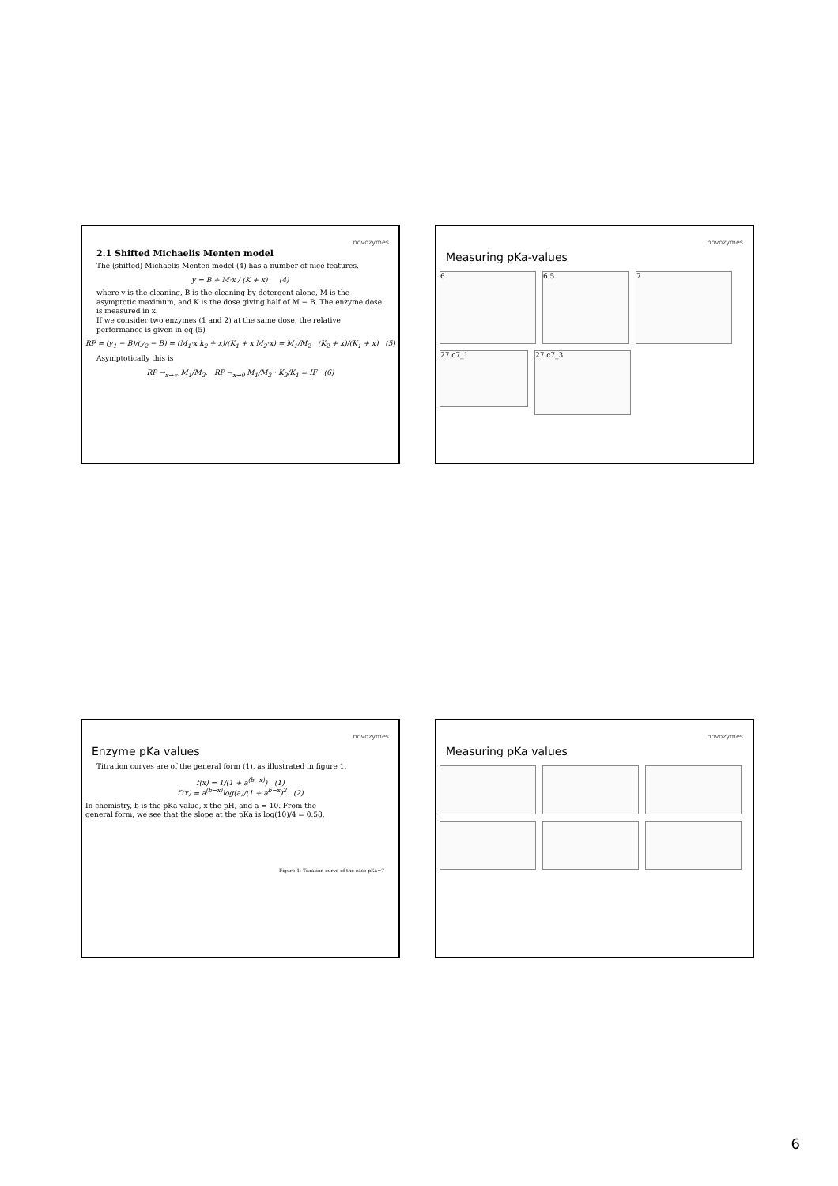novozymes
2.1 Shifted Michaelis Menten model
The (shifted) Michaelis-Menten model (4) has a number of nice features.
y = B + M·x / (K + x) (4)
where y is the cleaning, B is the cleaning by detergent alone, M is the asymptotic maximum, and K is the dose giving half of M − B. The enzyme dose is measured in x.
If we consider two enzymes (1 and 2) at the same dose, the relative performance is given in eq (5)
RP = (y<sub>1</sub> − B)/(y<sub>2</sub> − B) = (M<sub>1</sub>·x k<sub>2</sub> + x)/(K<sub>1</sub> + x M<sub>2</sub>·x) = M<sub>1</sub>/M<sub>2</sub> · (K<sub>2</sub> + x)/(K<sub>1</sub> + x) (5)
Asymptotically this is
RP →<sub>x→∞</sub> M<sub>1</sub>/M<sub>2</sub>, RP →<sub>x→0</sub> M<sub>1</sub>/M<sub>2</sub> · K<sub>2</sub>/K<sub>1</sub> = IF (6)
novozymes
Measuring pKa-values
6 6.5 7
27 c7_1
27 c7_3
novozymes
Enzyme pKa values
Titration curves are of the general form (1), as illustrated in figure 1.
f(x) = 1/(1 + a<sup>(b−x)</sup>) (1)
f′(x) = a<sup>(b−x)</sup>log(a)/(1 + a<sup>b−x</sup>)<sup>2</sup> (2)
In chemistry, b is the pKa value, x the pH, and a = 10. From the general form, we see that the slope at the pKa is log(10)/4 = 0.58.
Figure 1: Titration curve of the case pKa=7
novozymes
Measuring pKa values
6